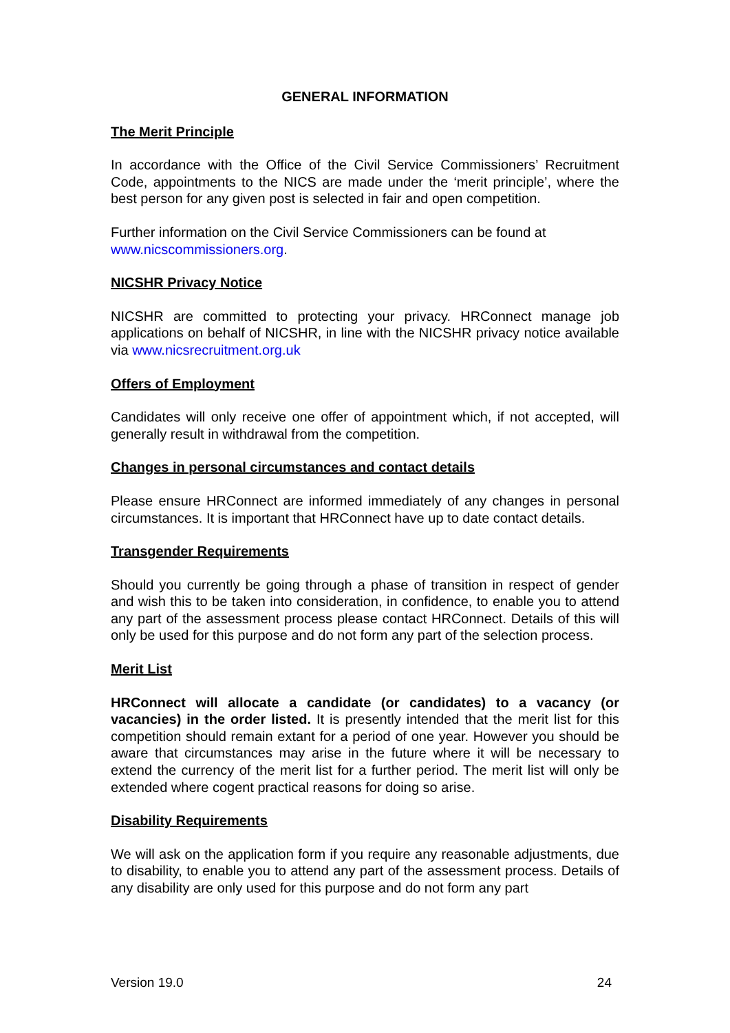GENERAL INFORMATION
The Merit Principle
In accordance with the Office of the Civil Service Commissioners’ Recruitment Code, appointments to the NICS are made under the ‘merit principle’, where the best person for any given post is selected in fair and open competition.
Further information on the Civil Service Commissioners can be found at www.nicscommissioners.org.
NICSHR Privacy Notice
NICSHR are committed to protecting your privacy. HRConnect manage job applications on behalf of NICSHR, in line with the NICSHR privacy notice available via www.nicsrecruitment.org.uk
Offers of Employment
Candidates will only receive one offer of appointment which, if not accepted, will generally result in withdrawal from the competition.
Changes in personal circumstances and contact details
Please ensure HRConnect are informed immediately of any changes in personal circumstances. It is important that HRConnect have up to date contact details.
Transgender Requirements
Should you currently be going through a phase of transition in respect of gender and wish this to be taken into consideration, in confidence, to enable you to attend any part of the assessment process please contact HRConnect. Details of this will only be used for this purpose and do not form any part of the selection process.
Merit List
HRConnect will allocate a candidate (or candidates) to a vacancy (or vacancies) in the order listed. It is presently intended that the merit list for this competition should remain extant for a period of one year. However you should be aware that circumstances may arise in the future where it will be necessary to extend the currency of the merit list for a further period. The merit list will only be extended where cogent practical reasons for doing so arise.
Disability Requirements
We will ask on the application form if you require any reasonable adjustments, due to disability, to enable you to attend any part of the assessment process. Details of any disability are only used for this purpose and do not form any part
Version 19.0 24